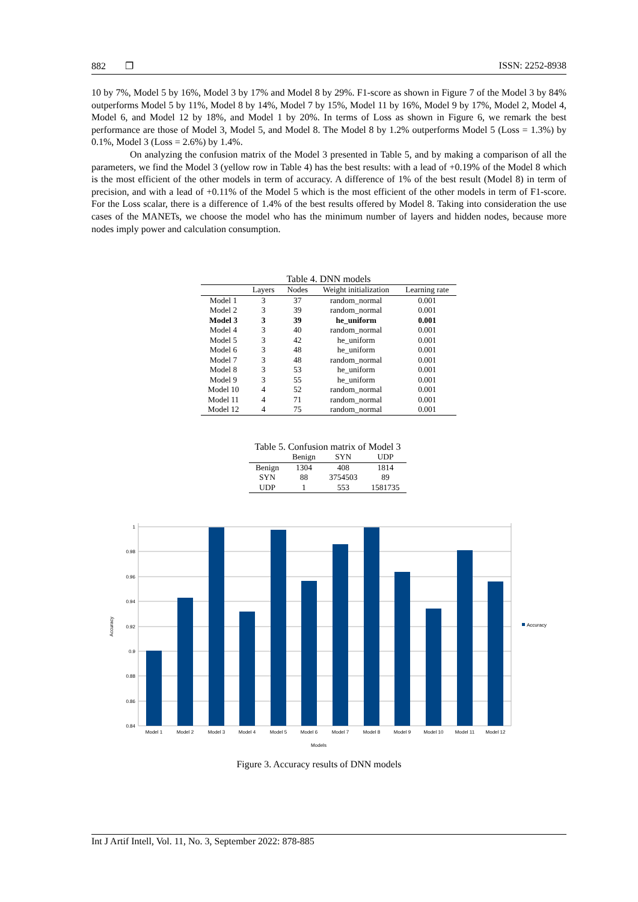882 ❐ ISSN: 2252-8938
10 by 7%, Model 5 by 16%, Model 3 by 17% and Model 8 by 29%. F1-score as shown in Figure 7 of the Model 3 by 84% outperforms Model 5 by 11%, Model 8 by 14%, Model 7 by 15%, Model 11 by 16%, Model 9 by 17%, Model 2, Model 4, Model 6, and Model 12 by 18%, and Model 1 by 20%. In terms of Loss as shown in Figure 6, we remark the best performance are those of Model 3, Model 5, and Model 8. The Model 8 by 1.2% outperforms Model 5 (Loss = 1.3%) by 0.1%, Model 3 (Loss = 2.6%) by 1.4%.
On analyzing the confusion matrix of the Model 3 presented in Table 5, and by making a comparison of all the parameters, we find the Model 3 (yellow row in Table 4) has the best results: with a lead of +0.19% of the Model 8 which is the most efficient of the other models in term of accuracy. A difference of 1% of the best result (Model 8) in term of precision, and with a lead of +0.11% of the Model 5 which is the most efficient of the other models in term of F1-score. For the Loss scalar, there is a difference of 1.4% of the best results offered by Model 8. Taking into consideration the use cases of the MANETs, we choose the model who has the minimum number of layers and hidden nodes, because more nodes imply power and calculation consumption.
Table 4. DNN models
| | Layers | Nodes | Weight initialization | Learning rate |
| --- | --- | --- | --- | --- |
| Model 1 | 3 | 37 | random_normal | 0.001 |
| Model 2 | 3 | 39 | random_normal | 0.001 |
| Model 3 | 3 | 39 | he_uniform | 0.001 |
| Model 4 | 3 | 40 | random_normal | 0.001 |
| Model 5 | 3 | 42 | he_uniform | 0.001 |
| Model 6 | 3 | 48 | he_uniform | 0.001 |
| Model 7 | 3 | 48 | random_normal | 0.001 |
| Model 8 | 3 | 53 | he_uniform | 0.001 |
| Model 9 | 3 | 55 | he_uniform | 0.001 |
| Model 10 | 4 | 52 | random_normal | 0.001 |
| Model 11 | 4 | 71 | random_normal | 0.001 |
| Model 12 | 4 | 75 | random_normal | 0.001 |
Table 5. Confusion matrix of Model 3
| | Benign | SYN | UDP |
| --- | --- | --- | --- |
| Benign | 1304 | 408 | 1814 |
| SYN | 88 | 3754503 | 89 |
| UDP | 1 | 553 | 1581735 |
1
0.98
0.96
0.94
0.92
0.9
0.88
0.86
0.84
Model 1
Model 2
Model 3
Model 4
Model 5
Model 6
Model 7
Model 8
Model 9
Model 10
Model 11
Model 12
Models
Accuracy
Accuracy
Figure 3. Accuracy results of DNN models
Int J Artif Intell, Vol. 11, No. 3, September 2022: 878-885